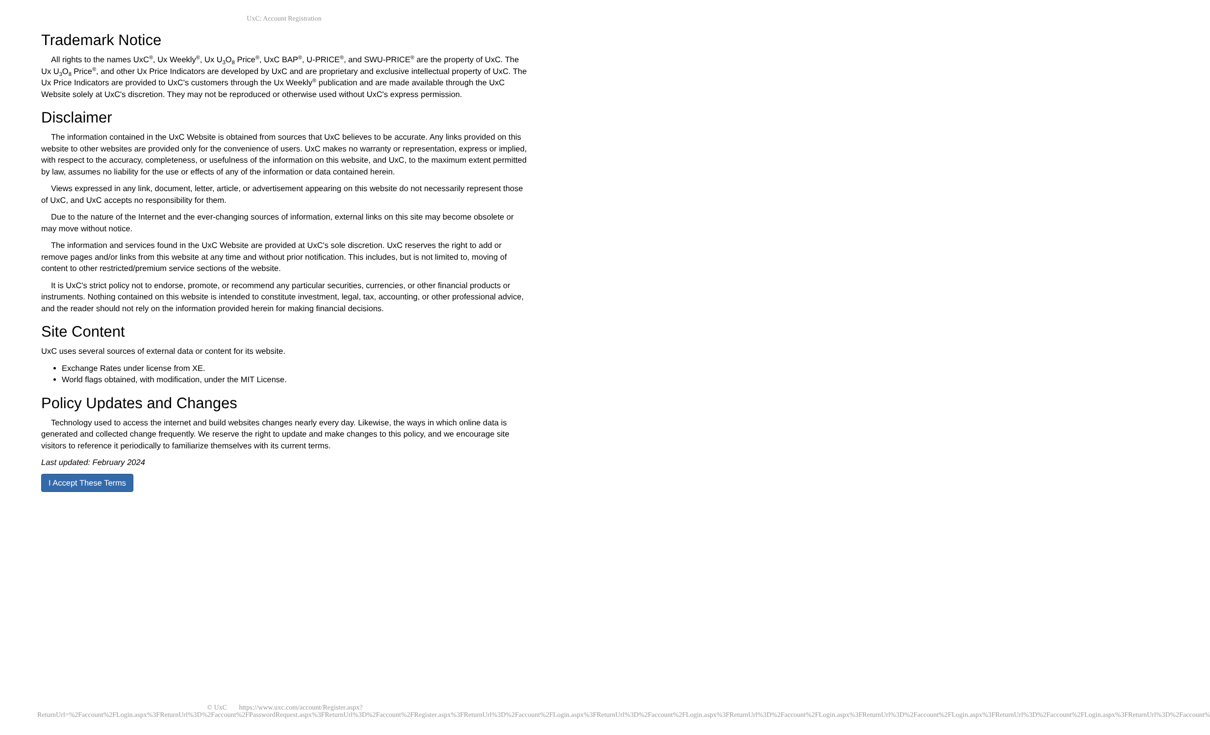UxC: Account Registration
Trademark Notice
All rights to the names UxC<sup>®</sup>, Ux Weekly<sup>®</sup>, Ux U<sub>3</sub>O<sub>8</sub> Price<sup>®</sup>, UxC BAP<sup>®</sup>, U-PRICE<sup>®</sup>, and SWU-PRICE<sup>®</sup> are the property of UxC. The Ux U<sub>3</sub>O<sub>8</sub> Price<sup>®</sup>, and other Ux Price Indicators are developed by UxC and are proprietary and exclusive intellectual property of UxC. The Ux Price Indicators are provided to UxC's customers through the Ux Weekly<sup>®</sup> publication and are made available through the UxC Website solely at UxC's discretion. They may not be reproduced or otherwise used without UxC's express permission.
Disclaimer
The information contained in the UxC Website is obtained from sources that UxC believes to be accurate. Any links provided on this website to other websites are provided only for the convenience of users. UxC makes no warranty or representation, express or implied, with respect to the accuracy, completeness, or usefulness of the information on this website, and UxC, to the maximum extent permitted by law, assumes no liability for the use or effects of any of the information or data contained herein.
Views expressed in any link, document, letter, article, or advertisement appearing on this website do not necessarily represent those of UxC, and UxC accepts no responsibility for them.
Due to the nature of the Internet and the ever-changing sources of information, external links on this site may become obsolete or may move without notice.
The information and services found in the UxC Website are provided at UxC's sole discretion. UxC reserves the right to add or remove pages and/or links from this website at any time and without prior notification. This includes, but is not limited to, moving of content to other restricted/premium service sections of the website.
It is UxC's strict policy not to endorse, promote, or recommend any particular securities, currencies, or other financial products or instruments. Nothing contained on this website is intended to constitute investment, legal, tax, accounting, or other professional advice, and the reader should not rely on the information provided herein for making financial decisions.
Site Content
UxC uses several sources of external data or content for its website.
Exchange Rates under license from XE.
World flags obtained, with modification, under the MIT License.
Policy Updates and Changes
Technology used to access the internet and build websites changes nearly every day. Likewise, the ways in which online data is generated and collected change frequently. We reserve the right to update and make changes to this policy, and we encourage site visitors to reference it periodically to familiarize themselves with its current terms.
Last updated: February 2024
I Accept These Terms
© UxC https://www.uxc.com/account/Register.aspx?ReturnUrl=%2Faccount%2FLogin.aspx%3FReturnUrl%3D%2Faccount%2FPasswordRequest.aspx%3FReturnUrl%3D%2Faccount%2FRegister.aspx%3FReturnUrl%3D%2Faccount%2FLogin.aspx%3FReturnUrl%3D%2Faccount%2FLogin.aspx%3FReturnUrl%3D%2Faccount%2FLogin.aspx%3FReturnUrl%3D%2Faccount%2FLogin.aspx%3FReturnUrl%3D%2Faccount%2FLogin.aspx%3FReturnUrl%3D%2Faccount%